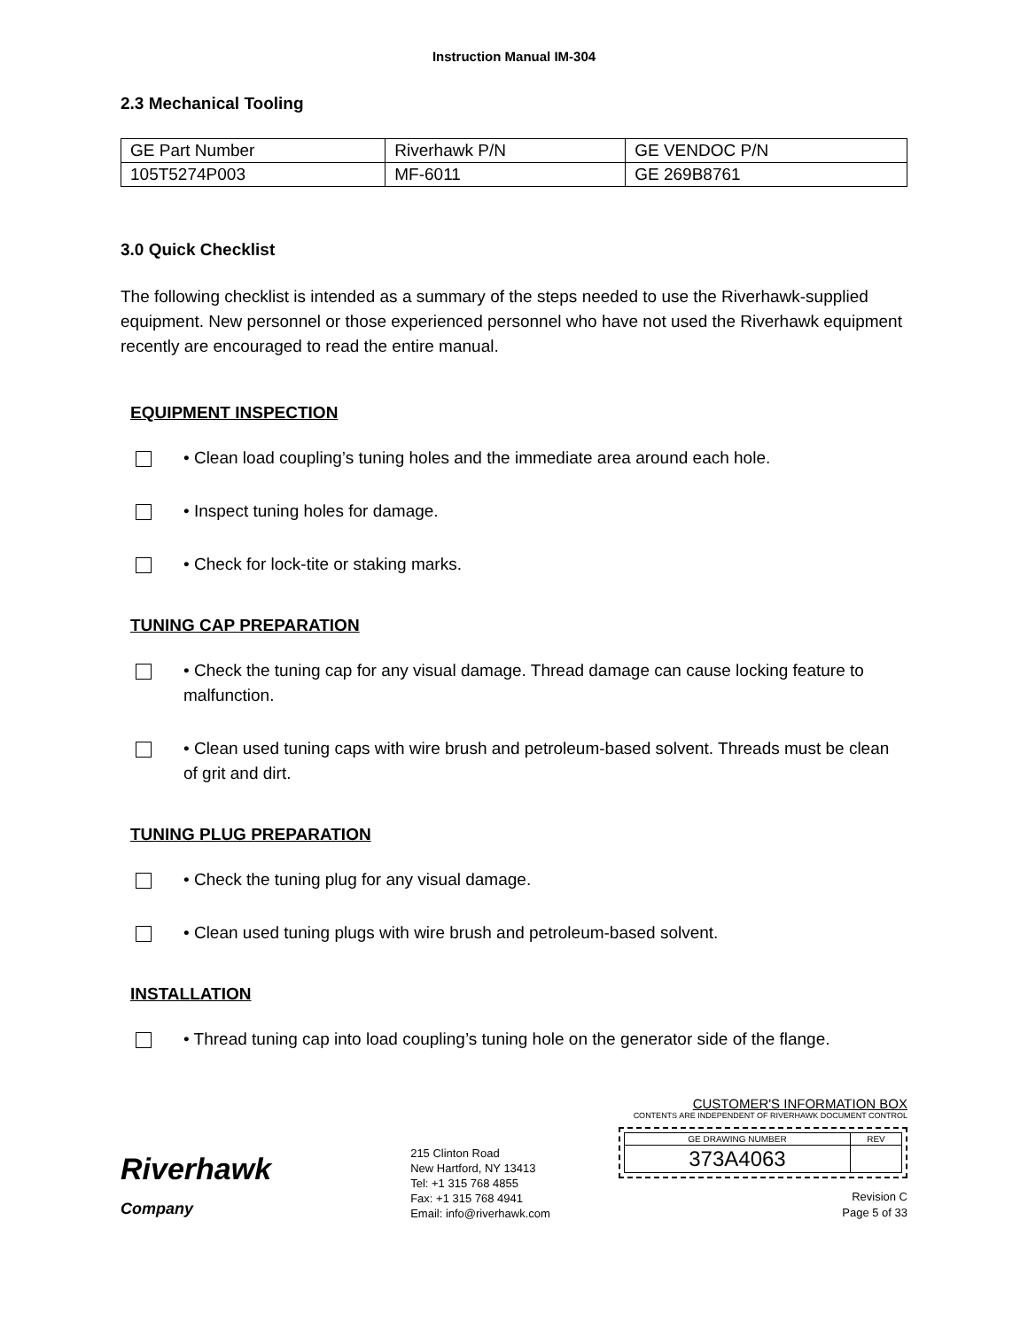Instruction Manual IM-304
2.3 Mechanical Tooling
| GE Part Number | Riverhawk P/N | GE VENDOC P/N |
| 105T5274P003 | MF-6011 | GE 269B8761 |
3.0 Quick Checklist
The following checklist is intended as a summary of the steps needed to use the Riverhawk-supplied equipment. New personnel or those experienced personnel who have not used the Riverhawk equipment recently are encouraged to read the entire manual.
EQUIPMENT INSPECTION
• Clean load coupling’s tuning holes and the immediate area around each hole.
• Inspect tuning holes for damage.
• Check for lock-tite or staking marks.
TUNING CAP PREPARATION
• Check the tuning cap for any visual damage. Thread damage can cause locking feature to malfunction.
• Clean used tuning caps with wire brush and petroleum-based solvent. Threads must be clean of grit and dirt.
TUNING PLUG PREPARATION
• Check the tuning plug for any visual damage.
• Clean used tuning plugs with wire brush and petroleum-based solvent.
INSTALLATION
• Thread tuning cap into load coupling’s tuning hole on the generator side of the flange.
Riverhawk
Company
215 Clinton Road
New Hartford, NY 13413
Tel: +1 315 768 4855
Fax: +1 315 768 4941
Email: info@riverhawk.com
CUSTOMER'S INFORMATION BOX
CONTENTS ARE INDEPENDENT OF RIVERHAWK DOCUMENT CONTROL
| GE DRAWING NUMBER | REV |
| 373A4063 | |
Revision C
Page 5 of 33